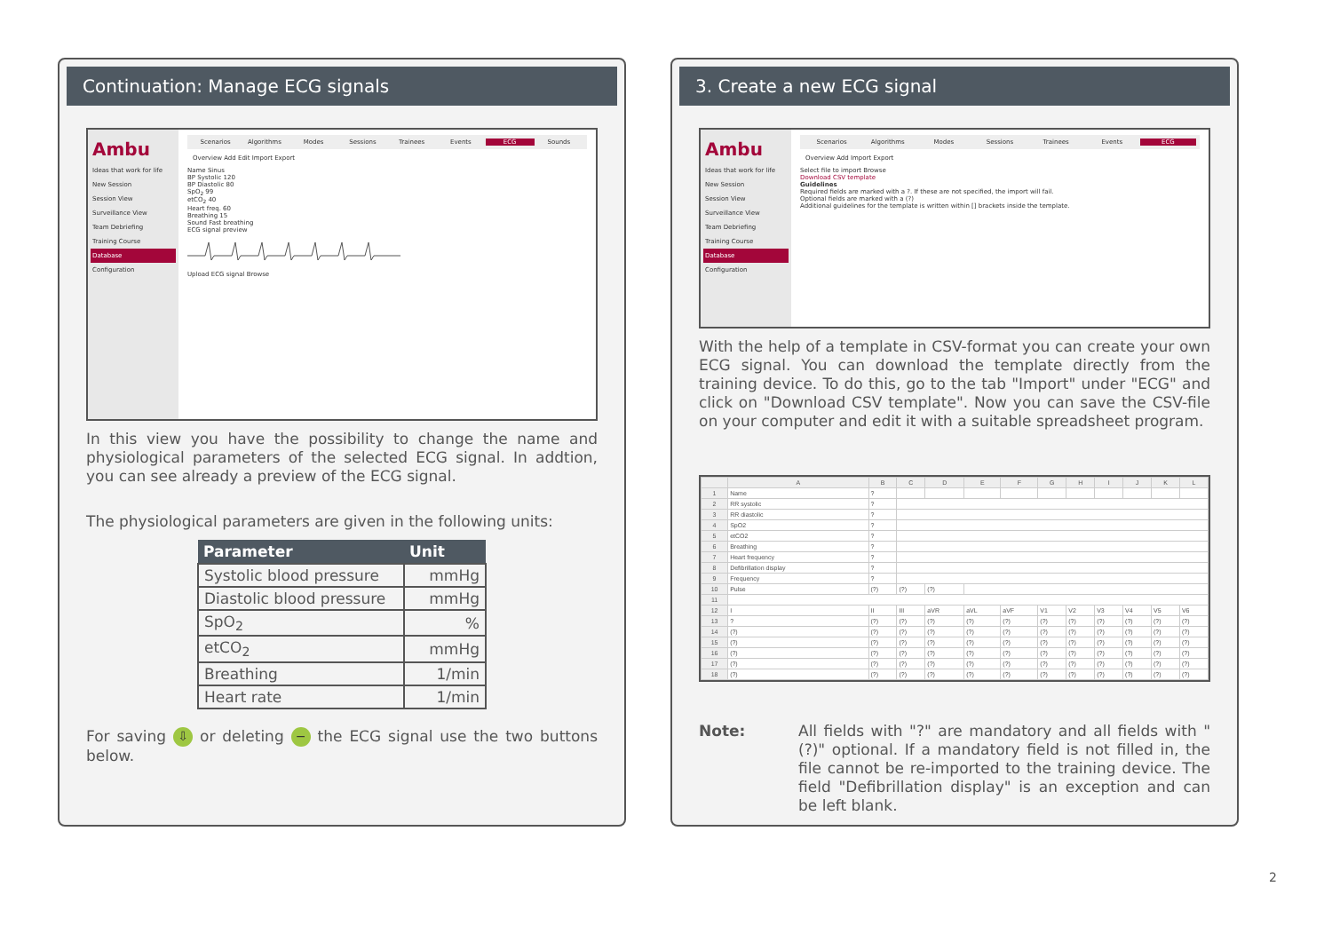Continuation: Manage ECG signals
Ambu
Ideas that work for life
New Session
Session View
Surveillance View
Team Debriefing
Training Course
Database
Configuration
Scenarios Algorithms Modes Sessions Trainees Events ECG Sounds
Overview Add Edit Import Export
Name Sinus
BP Systolic 120
BP Diastolic 80
SpO<sub>2</sub> 99
etCO<sub>2</sub> 40
Heart freq. 60
Breathing 15
Sound Fast breathing
ECG signal preview
Upload ECG signal Browse
In this view you have the possibility to change the name and physiological parameters of the selected ECG signal. In addtion, you can see already a preview of the ECG signal.
The physiological parameters are given in the following units:
| Parameter | Unit |
| --- | --- |
| Systolic blood pressure | mmHg |
| Diastolic blood pressure | mmHg |
| SpO<sub>2</sub> | % |
| etCO<sub>2</sub> | mmHg |
| Breathing | 1/min |
| Heart rate | 1/min |
For saving ⇩ or deleting − the ECG signal use the two buttons below.
3. Create a new ECG signal
Ambu
Ideas that work for life
New Session
Session View
Surveillance View
Team Debriefing
Training Course
Database
Configuration
Scenarios Algorithms Modes Sessions Trainees Events ECG
Overview Add Import Export
Select file to import Browse
Download CSV template
Guidelines
Required fields are marked with a ?. If these are not specified, the import will fail.
Optional fields are marked with a (?)
Additional guidelines for the template is written within [] brackets inside the template.
With the help of a template in CSV-format you can create your own ECG signal. You can download the template directly from the training device. To do this, go to the tab "Import" under "ECG" and click on "Download CSV template". Now you can save the CSV-file on your computer and edit it with a suitable spreadsheet program.
| | A | B | C | D | E | F | G | H | I | J | K | L |
| --- | --- | --- | --- | --- | --- | --- | --- | --- | --- | --- | --- | --- |
| 1 | Name | ? | | | | | | | | | | |
| 2 | RR systolic | ? | | | | | | | | | | |
| 3 | RR diastolic | ? | | | | | | | | | | |
| 4 | SpO2 | ? | | | | | | | | | | |
| 5 | etCO2 | ? | | | | | | | | | | |
| 6 | Breathing | ? | | | | | | | | | | |
| 7 | Heart frequency | ? | | | | | | | | | | |
| 8 | Defibrillation display | ? | | | | | | | | | | |
| 9 | Frequency | ? | | | | | | | | | | |
| 10 | Pulse | (?) | (?) | (?) | | | | | | | | |
| 11 | | | | | | | | | | | | |
| 12 | I | II | III | aVR | aVL | aVF | V1 | V2 | V3 | V4 | V5 | V6 |
| 13 | ? | (?) | (?) | (?) | (?) | (?) | (?) | (?) | (?) | (?) | (?) | (?) |
| 14 | (?) | (?) | (?) | (?) | (?) | (?) | (?) | (?) | (?) | (?) | (?) | (?) |
| 15 | (?) | (?) | (?) | (?) | (?) | (?) | (?) | (?) | (?) | (?) | (?) | (?) |
| 16 | (?) | (?) | (?) | (?) | (?) | (?) | (?) | (?) | (?) | (?) | (?) | (?) |
| 17 | (?) | (?) | (?) | (?) | (?) | (?) | (?) | (?) | (?) | (?) | (?) | (?) |
| 18 | (?) | (?) | (?) | (?) | (?) | (?) | (?) | (?) | (?) | (?) | (?) | (?) |
Note: All fields with "?" are mandatory and all fields with "(?)" optional. If a mandatory field is not filled in, the file cannot be re-imported to the training device. The field "Defibrillation display" is an exception and can be left blank.
2